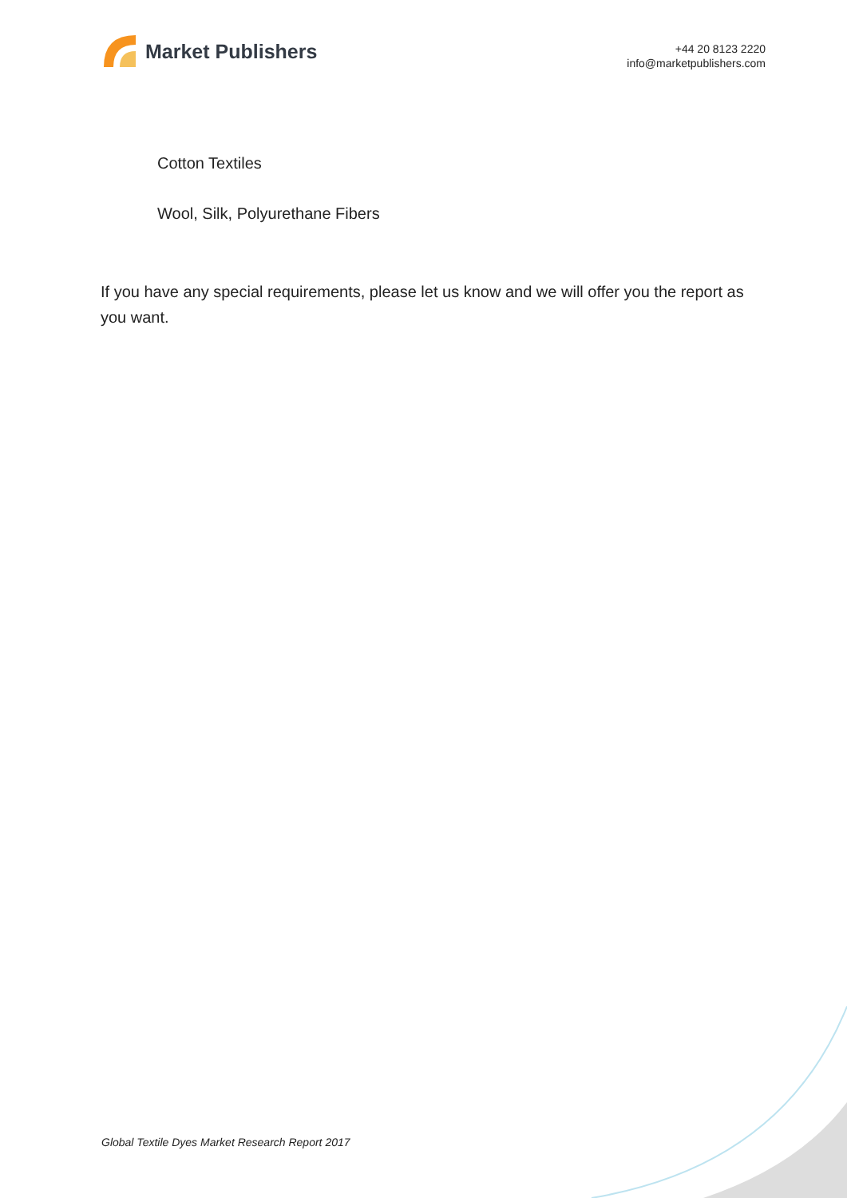Market Publishers
+44 20 8123 2220
info@marketpublishers.com
Cotton Textiles
Wool, Silk, Polyurethane Fibers
If you have any special requirements, please let us know and we will offer you the report as you want.
Global Textile Dyes Market Research Report 2017